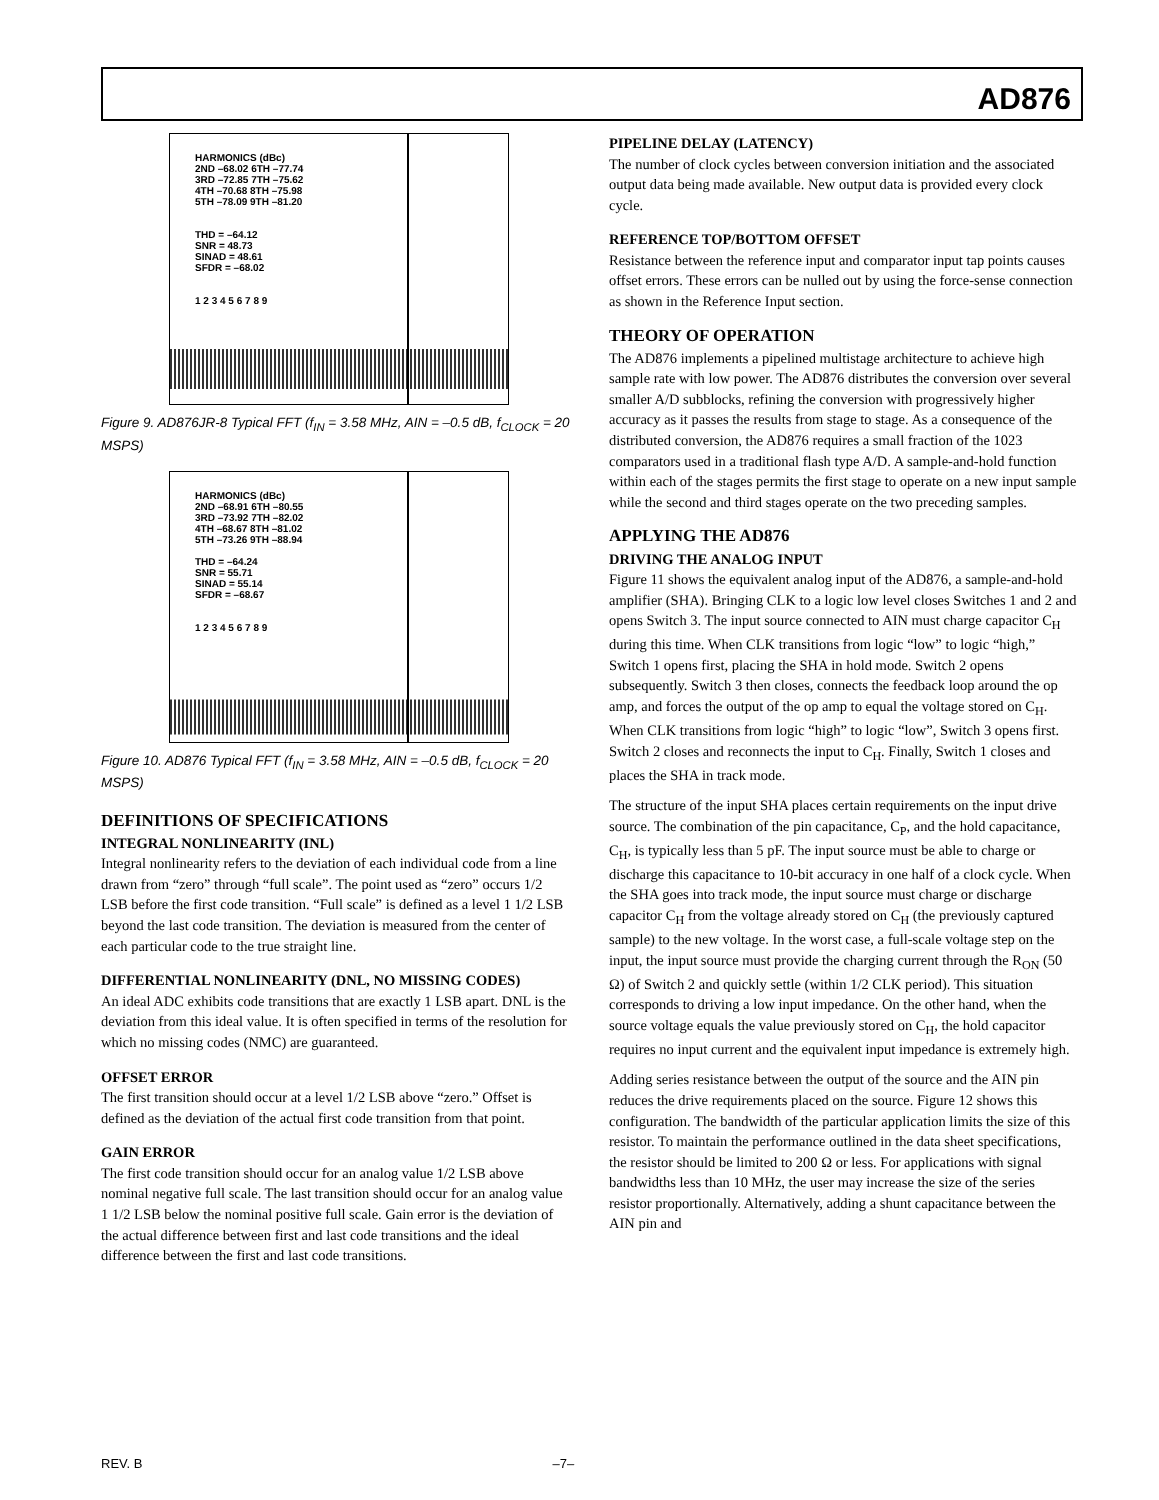AD876
HARMONICS (dBc)
2ND –68.02 6TH –77.74
3RD –72.85 7TH –75.62
4TH –70.68 8TH –75.98
5TH –78.09 9TH –81.20
THD = –64.12
SNR = 48.73
SINAD = 48.61
SFDR = –68.02
1 2 3 4 5 6 7 8 9
Figure 9. AD876JR-8 Typical FFT (f<sub>IN</sub> = 3.58 MHz, AIN = –0.5 dB, f<sub>CLOCK</sub> = 20 MSPS)
HARMONICS (dBc)
2ND –68.91 6TH –80.55
3RD –73.92 7TH –82.02
4TH –68.67 8TH –81.02
5TH –73.26 9TH –88.94
THD = –64.24
SNR = 55.71
SINAD = 55.14
SFDR = –68.67
1 2 3 4 5 6 7 8 9
Figure 10. AD876 Typical FFT (f<sub>IN</sub> = 3.58 MHz, AIN = –0.5 dB, f<sub>CLOCK</sub> = 20 MSPS)
DEFINITIONS OF SPECIFICATIONS
INTEGRAL NONLINEARITY (INL)
Integral nonlinearity refers to the deviation of each individual code from a line drawn from “zero” through “full scale”. The point used as “zero” occurs 1/2 LSB before the first code transition. “Full scale” is defined as a level 1 1/2 LSB beyond the last code transition. The deviation is measured from the center of each particular code to the true straight line.
DIFFERENTIAL NONLINEARITY (DNL, NO MISSING CODES)
An ideal ADC exhibits code transitions that are exactly 1 LSB apart. DNL is the deviation from this ideal value. It is often specified in terms of the resolution for which no missing codes (NMC) are guaranteed.
OFFSET ERROR
The first transition should occur at a level 1/2 LSB above “zero.” Offset is defined as the deviation of the actual first code transition from that point.
GAIN ERROR
The first code transition should occur for an analog value 1/2 LSB above nominal negative full scale. The last transition should occur for an analog value 1 1/2 LSB below the nominal positive full scale. Gain error is the deviation of the actual difference between first and last code transitions and the ideal difference between the first and last code transitions.
PIPELINE DELAY (LATENCY)
The number of clock cycles between conversion initiation and the associated output data being made available. New output data is provided every clock cycle.
REFERENCE TOP/BOTTOM OFFSET
Resistance between the reference input and comparator input tap points causes offset errors. These errors can be nulled out by using the force-sense connection as shown in the Reference Input section.
THEORY OF OPERATION
The AD876 implements a pipelined multistage architecture to achieve high sample rate with low power. The AD876 distributes the conversion over several smaller A/D subblocks, refining the conversion with progressively higher accuracy as it passes the results from stage to stage. As a consequence of the distributed conversion, the AD876 requires a small fraction of the 1023 comparators used in a traditional flash type A/D. A sample-and-hold function within each of the stages permits the first stage to operate on a new input sample while the second and third stages operate on the two preceding samples.
APPLYING THE AD876
DRIVING THE ANALOG INPUT
Figure 11 shows the equivalent analog input of the AD876, a sample-and-hold amplifier (SHA). Bringing CLK to a logic low level closes Switches 1 and 2 and opens Switch 3. The input source connected to AIN must charge capacitor C<sub>H</sub> during this time. When CLK transitions from logic “low” to logic “high,” Switch 1 opens first, placing the SHA in hold mode. Switch 2 opens subsequently. Switch 3 then closes, connects the feedback loop around the op amp, and forces the output of the op amp to equal the voltage stored on C<sub>H</sub>. When CLK transitions from logic “high” to logic “low”, Switch 3 opens first. Switch 2 closes and reconnects the input to C<sub>H</sub>. Finally, Switch 1 closes and places the SHA in track mode.
The structure of the input SHA places certain requirements on the input drive source. The combination of the pin capacitance, C<sub>P</sub>, and the hold capacitance, C<sub>H</sub>, is typically less than 5 pF. The input source must be able to charge or discharge this capacitance to 10-bit accuracy in one half of a clock cycle. When the SHA goes into track mode, the input source must charge or discharge capacitor C<sub>H</sub> from the voltage already stored on C<sub>H</sub> (the previously captured sample) to the new voltage. In the worst case, a full-scale voltage step on the input, the input source must provide the charging current through the R<sub>ON</sub> (50 Ω) of Switch 2 and quickly settle (within 1/2 CLK period). This situation corresponds to driving a low input impedance. On the other hand, when the source voltage equals the value previously stored on C<sub>H</sub>, the hold capacitor requires no input current and the equivalent input impedance is extremely high.
Adding series resistance between the output of the source and the AIN pin reduces the drive requirements placed on the source. Figure 12 shows this configuration. The bandwidth of the particular application limits the size of this resistor. To maintain the performance outlined in the data sheet specifications, the resistor should be limited to 200 Ω or less. For applications with signal bandwidths less than 10 MHz, the user may increase the size of the series resistor proportionally. Alternatively, adding a shunt capacitance between the AIN pin and
REV. B –7–